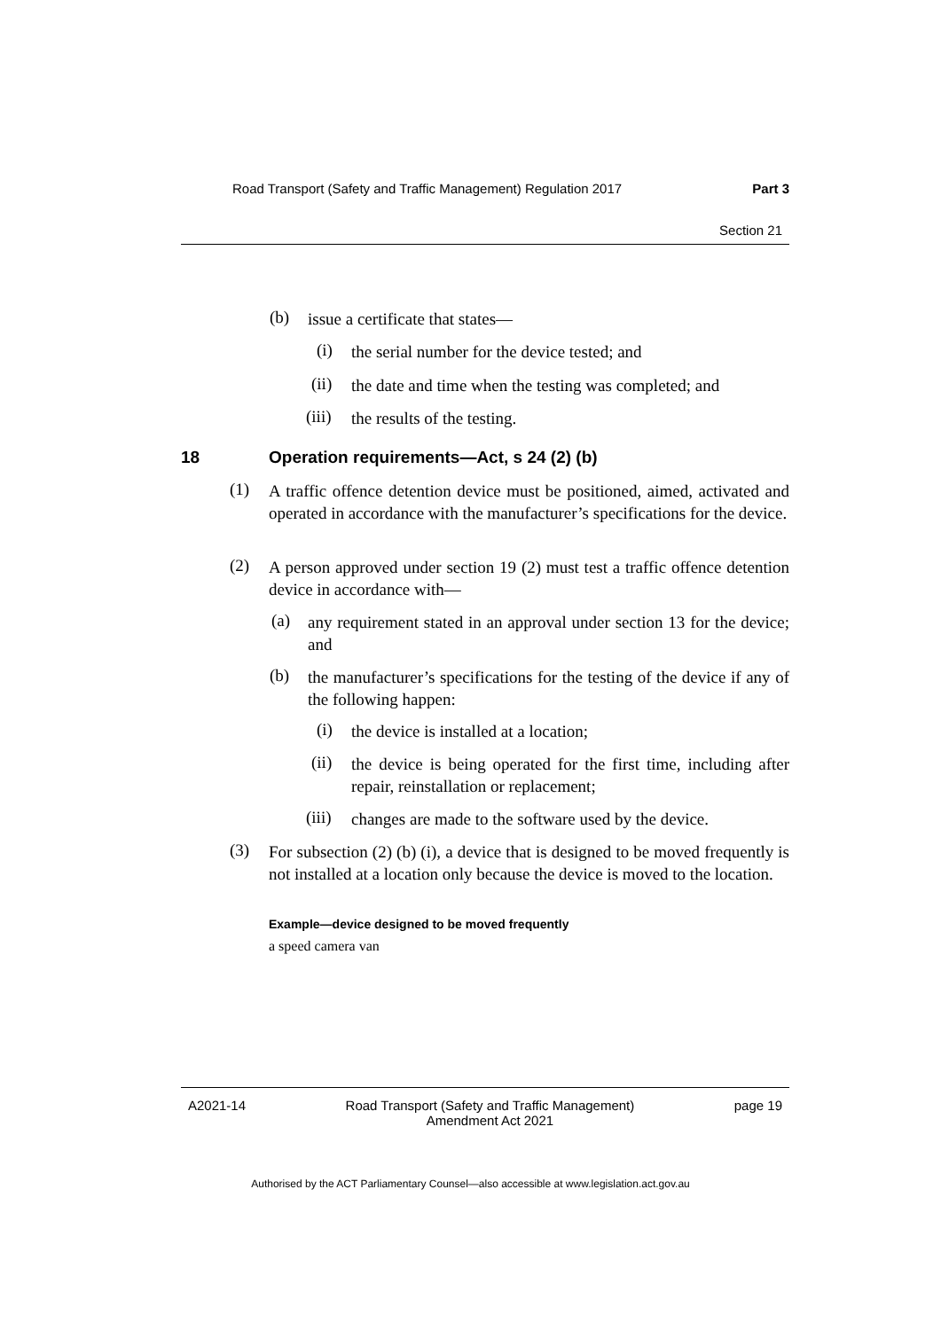Road Transport (Safety and Traffic Management) Regulation 2017 Part 3
Section 21
(b)
issue a certificate that states—
(i)
the serial number for the device tested; and
(ii)
the date and time when the testing was completed; and
(iii) the results of the testing.
18
Operation requirements—Act, s 24 (2) (b)
(1)
A traffic offence detention device must be positioned, aimed, activated and operated in accordance with the manufacturer’s specifications for the device.
(2)
A person approved under section 19 (2) must test a traffic offence detention device in accordance with—
(a)
any requirement stated in an approval under section 13 for the device; and
(b)
the manufacturer’s specifications for the testing of the device if any of the following happen:
(i)
the device is installed at a location;
(ii)
the device is being operated for the first time, including after repair, reinstallation or replacement;
(iii)
changes are made to the software used by the device.
(3)
For subsection (2) (b) (i), a device that is designed to be moved frequently is not installed at a location only because the device is moved to the location.
Example—device designed to be moved frequently
a speed camera van
A2021-14 Road Transport (Safety and Traffic Management)
Amendment Act 2021 page 19
Authorised by the ACT Parliamentary Counsel—also accessible at www.legislation.act.gov.au